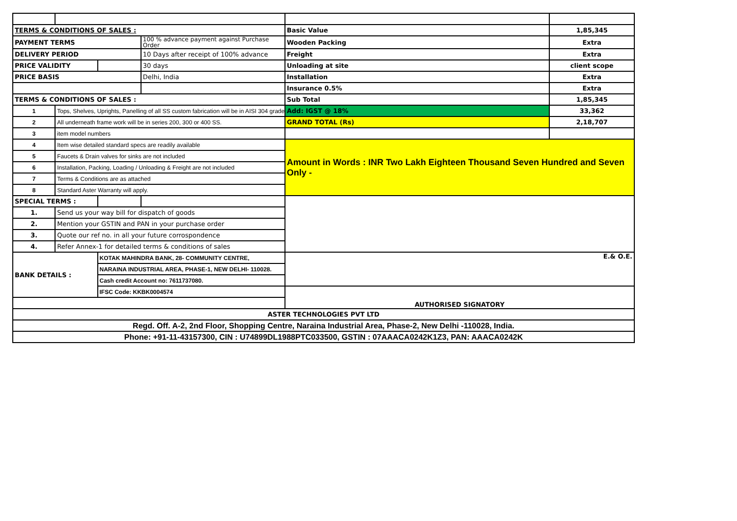| TERMS & CONDITIONS OF SALES : | | | | Basic Value | 1,85,345 |
| PAYMENT TERMS | | | 100 % advance payment against Purchase Order | Wooden Packing | Extra |
| DELIVERY PERIOD | | | 10 Days after receipt of 100% advance | Freight | Extra |
| PRICE VALIDITY | | | 30 days | Unloading at site | client scope |
| PRICE BASIS | | | Delhi, India | Installation | Extra |
| | | | | Insurance 0.5% | Extra |
| TERMS & CONDITIONS OF SALES : | | | | Sub Total | 1,85,345 |
| 1 | Tops, Shelves, Uprights, Panelling of all SS custom fabrication will be in AISI 304 grade | | | Add: IGST @ 18% | 33,362 |
| 2 | All underneath frame work will be in series 200, 300 or 400 SS. | | | GRAND TOTAL (Rs) | 2,18,707 |
| 3 | item model numbers | | | | |
| 4 | Item wise detailed standard specs are readily available | | | Amount in Words : INR Two Lakh Eighteen Thousand Seven Hundred and Seven Only - | |
| 5 | Faucets & Drain valves for sinks are not included | | | | |
| 6 | Installation, Packing, Loading / Unloading & Freight are not included | | | | |
| 7 | Terms & Conditions are as attached | | | | |
| 8 | Standard Aster Warranty will apply. | | | | |
| SPECIAL TERMS : | | | | | |
| 1. | Send us your way bill for dispatch of goods | | | | |
| 2. | Mention your GSTIN and PAN in your purchase order | | | | |
| 3. | Quote our ref no. in all your future corrospondence | | | | |
| 4. | Refer Annex-1 for detailed terms & conditions of sales | | | | |
| BANK DETAILS : | | KOTAK MAHINDRA BANK, 28- COMMUNITY CENTRE, | | E.& O.E. | |
| | | NARAINA INDUSTRIAL AREA, PHASE-1, NEW DELHI- 110028. | | | |
| | | Cash credit Account no: 7611737080. | | | |
| | | IFSC Code: KKBK0004574 | | AUTHORISED SIGNATORY | |
| ASTER TECHNOLOGIES PVT LTD | | | | | |
| Regd. Off. A-2, 2nd Floor, Shopping Centre, Naraina Industrial Area, Phase-2, New Delhi -110028, India. | | | | | |
| Phone: +91-11-43157300, CIN : U74899DL1988PTC033500, GSTIN : 07AAACA0242K1Z3, PAN: AAACA0242K | | | | | |